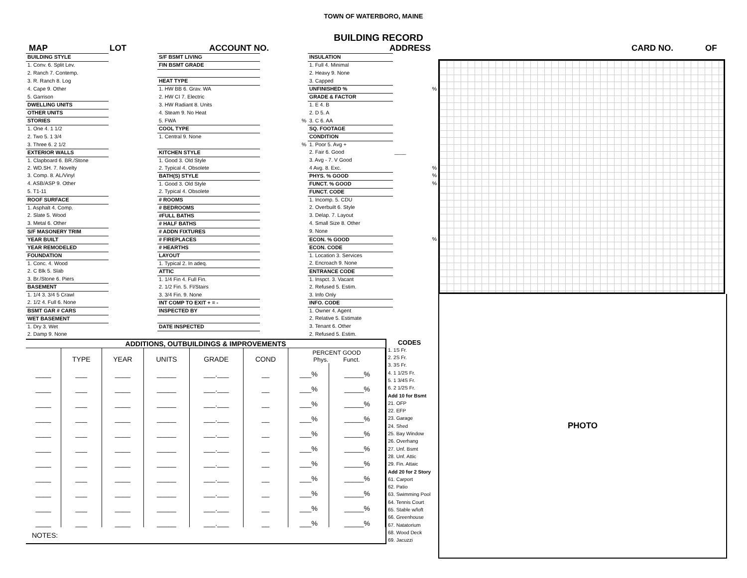TOWN OF WATERBORO, MAINE
BUILDING RECORD
MAP LOT ACCOUNT NO. ADDRESS CARD NO. OF
| BUILDING STYLE | | S/F BSMT LIVING | | INSULATION | |
| 1. Conv. 6. Split Lev. | | FIN BSMT GRADE | | 1. Full 4. Minimal | |
| 2. Ranch 7. Contemp. | | | | 2. Heavy 9. None | |
| 3. R. Ranch 8. Log | | HEAT TYPE | | 3. Capped | |
| 4. Cape 9. Other | | 1. HW BB 6. Grav. WA | | UNFINISHED % | % |
| 5. Garrison | | 2. HW CI 7. Electric | | GRADE & FACTOR | |
| DWELLING UNITS | | 3. HW Radiant 8. Units | | 1. E 4. B | |
| OTHER UNITS | | 4. Steam 9. No Heat | | 2. D 5. A | |
| STORIES | | 5. FWA | % | 3. C 6. AA | |
| 1. One 4. 1 1/2 | | COOL TYPE | | SQ. FOOTAGE | |
| 2. Two 5. 1 3/4 | | 1. Central 9. None | | CONDITION | |
| 3. Three 6. 2 1/2 | | | % | 1. Poor 5. Avg + | |
| EXTERIOR WALLS | | KITCHEN STYLE | | 2. Fair 6. Good | ____ |
| 1. Clapboard 6. BR./Stone | | 1. Good 3. Old Style | | 3. Avg - 7. V Good | |
| 2. WD.SH. 7. Novelty | | 2. Typical 4. Obsolete | | 4 Avg. 8. Exc. | % |
| 3. Comp. 8. AL/Vinyl | | BATH(S) STYLE | | PHYS. % GOOD | % |
| 4. ASB/ASP 9. Other | | 1. Good 3. Old Style | | FUNCT. % GOOD | % |
| 5. T1-11 | | 2. Typical 4. Obsolete | | FUNCT. CODE | |
| ROOF SURFACE | | # ROOMS | | 1. Incomp. 5. CDU | |
| 1. Asphalt 4. Comp. | | # BEDROOMS | | 2. Overbuilt 6. Style | |
| 2. Slate 5. Wood | | #FULL BATHS | | 3. Delap. 7. Layout | |
| 3. Metal 6. Other | | # HALF BATHS | | 4. Small Size 8. Other | |
| S/F MASONERY TRIM | | # ADDN FIXTURES | | 9. None | |
| YEAR BUILT | | # FIREPLACES | | ECON. % GOOD | % |
| YEAR REMODELED | | # HEARTHS | | ECON. CODE | |
| FOUNDATION | | LAYOUT | | 1. Location 3. Services | |
| 1. Conc. 4. Wood | | 1. Typical 2. In adeq. | | 2. Encroach 9. None | |
| 2. C Blk 5. Slab | | ATTIC | | ENTRANCE CODE | |
| 3. Br./Stone 6. Piers | | 1. 1/4 Fin 4. Full Fin. | | 1. Inspct. 3. Vacant | |
| BASEMENT | | 2. 1/2 Fin. 5. Fl/Stairs | | 2. Refused 5. Estim. | |
| 1. 1/4 3. 3/4 5 Crawl | | 3. 3/4 Fin. 9. None | | 3. Info Only | |
| 2. 1/2 4. Full 6. None | | INT COMP TO EXIT + = - | | INFO. CODE | |
| BSMT GAR # CARS | | INSPECTED BY | | 1. Owner 4. Agent | |
| WET BASEMENT | | | | 2. Relative 5. Estimate | |
| 1. Dry 3. Wet | | DATE INSPECTED | | 3. Tenant 6. Other | |
| 2. Damp 9. None | | | | 2. Refused 5. Estim. | |
ADDITIONS, OUTBUILDINGS & IMPROVEMENTS
| | TYPE | YEAR | UNITS | GRADE | COND | PERCENT GOOD Phys. Funct. | |
| ____ | ___ | ____ | _____ | ___.___ | __ | ___% | _____% |
| ____ | ___ | ____ | _____ | ___.___ | __ | ___% | _____% |
| ____ | ___ | ____ | _____ | ___.___ | __ | ___% | _____% |
| ____ | ___ | ____ | _____ | ___.___ | __ | ___% | _____% |
| ____ | ___ | ____ | _____ | ___.___ | __ | ___% | _____% |
| ____ | ___ | ____ | _____ | ___.___ | __ | ___% | _____% |
| ____ | ___ | ____ | _____ | ___.___ | __ | ___% | _____% |
| ____ | ___ | ____ | _____ | ___.___ | __ | ___% | _____% |
| ____ | ___ | ____ | _____ | ___.___ | __ | ___% | _____% |
| ____ | ___ | ____ | _____ | ___.___ | __ | ___% | _____% |
| ____ | ___ | ____ | _____ | ___.___ | __ | ___% | _____% |
NOTES:
CODES
1. 1S Fr.
2. 2S Fr.
3. 3S Fr.
4. 1 1/2S Fr.
5. 1 3/4S Fr.
6. 2 1/2S Fr.
Add 10 for Bsmt
21. OFP
22. EFP
23. Garage
24. Shed
25. Bay Window
26. Overhang
27. Unf. Bsmt
28. Unf. Attic
29. Fin. Attaic
Add 20 for 2 Story
61. Carport
62. Patio
63. Swimming Pool
64. Tennis Court
65. Stable w/loft
66. Greenhouse
67. Natatorium
68. Wood Deck
69. Jacuzzi
PHOTO